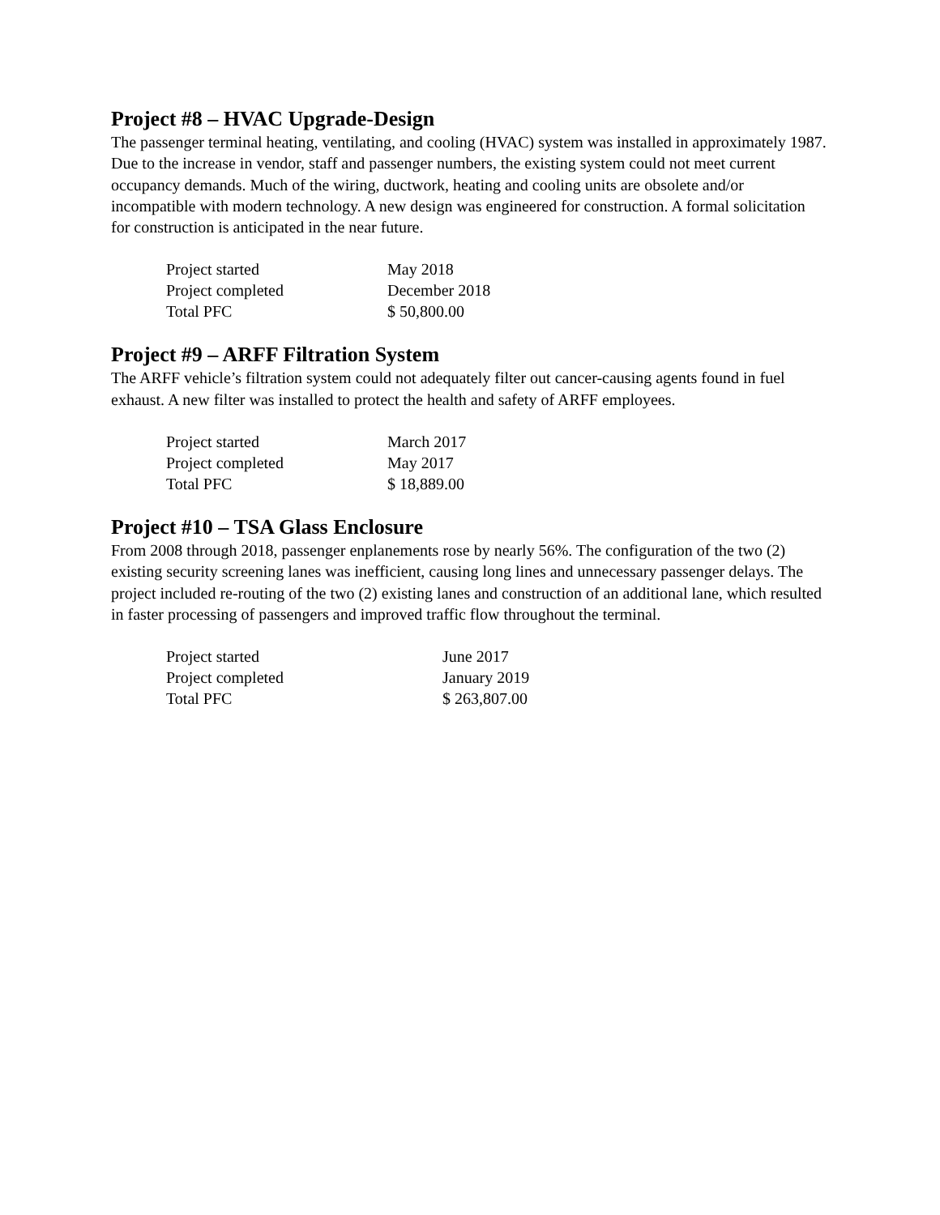Project #8 – HVAC Upgrade-Design
The passenger terminal heating, ventilating, and cooling (HVAC) system was installed in approximately 1987. Due to the increase in vendor, staff and passenger numbers, the existing system could not meet current occupancy demands. Much of the wiring, ductwork, heating and cooling units are obsolete and/or incompatible with modern technology. A new design was engineered for construction. A formal solicitation for construction is anticipated in the near future.
| Project started | May 2018 |
| Project completed | December 2018 |
| Total PFC | $ 50,800.00 |
Project #9 – ARFF Filtration System
The ARFF vehicle’s filtration system could not adequately filter out cancer-causing agents found in fuel exhaust. A new filter was installed to protect the health and safety of ARFF employees.
| Project started | March 2017 |
| Project completed | May 2017 |
| Total PFC | $ 18,889.00 |
Project #10 – TSA Glass Enclosure
From 2008 through 2018, passenger enplanements rose by nearly 56%. The configuration of the two (2) existing security screening lanes was inefficient, causing long lines and unnecessary passenger delays. The project included re-routing of the two (2) existing lanes and construction of an additional lane, which resulted in faster processing of passengers and improved traffic flow throughout the terminal.
| Project started | June 2017 |
| Project completed | January 2019 |
| Total PFC | $ 263,807.00 |